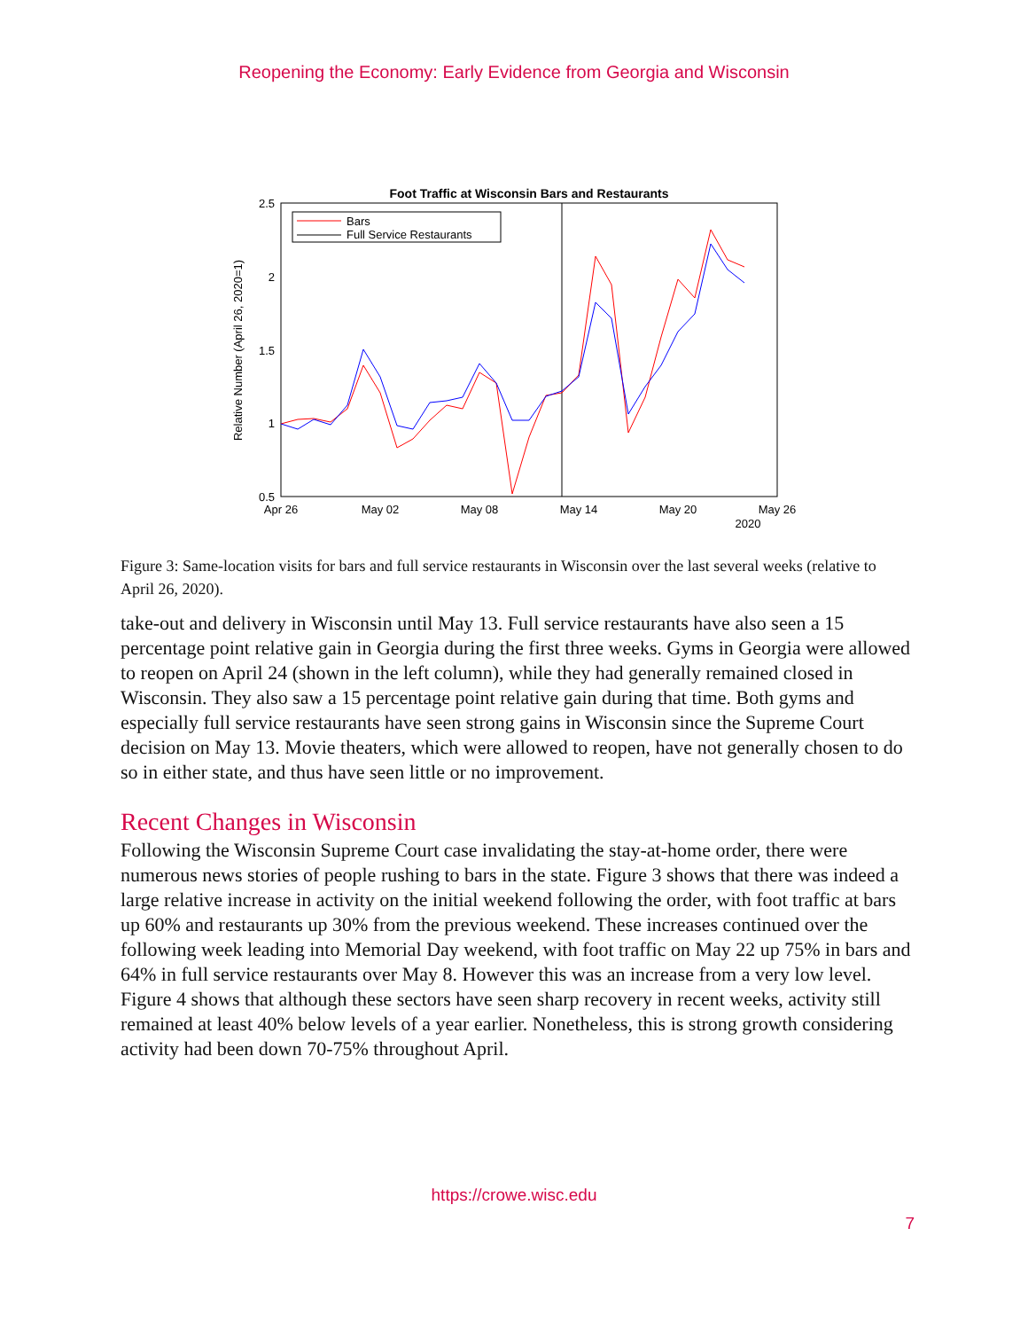Reopening the Economy: Early Evidence from Georgia and Wisconsin
Foot Traffic at Wisconsin Bars and Restaurants
2.5
2
1.5
1
0.5
Apr 26
May 02
May 08
May 14
May 20
May 26
2020
Relative Number (April 26, 2020=1)
Bars
Full Service Restaurants
Figure 3: Same-location visits for bars and full service restaurants in Wisconsin over the last several weeks (relative to April 26, 2020).
take-out and delivery in Wisconsin until May 13. Full service restaurants have also seen a 15 percentage point relative gain in Georgia during the first three weeks. Gyms in Georgia were allowed to reopen on April 24 (shown in the left column), while they had generally remained closed in Wisconsin. They also saw a 15 percentage point relative gain during that time. Both gyms and especially full service restaurants have seen strong gains in Wisconsin since the Supreme Court decision on May 13. Movie theaters, which were allowed to reopen, have not generally chosen to do so in either state, and thus have seen little or no improvement.
Recent Changes in Wisconsin
Following the Wisconsin Supreme Court case invalidating the stay-at-home order, there were numerous news stories of people rushing to bars in the state. Figure 3 shows that there was indeed a large relative increase in activity on the initial weekend following the order, with foot traffic at bars up 60% and restaurants up 30% from the previous weekend. These increases continued over the following week leading into Memorial Day weekend, with foot traffic on May 22 up 75% in bars and 64% in full service restaurants over May 8. However this was an increase from a very low level. Figure 4 shows that although these sectors have seen sharp recovery in recent weeks, activity still remained at least 40% below levels of a year earlier. Nonetheless, this is strong growth considering activity had been down 70-75% throughout April.
https://crowe.wisc.edu
7